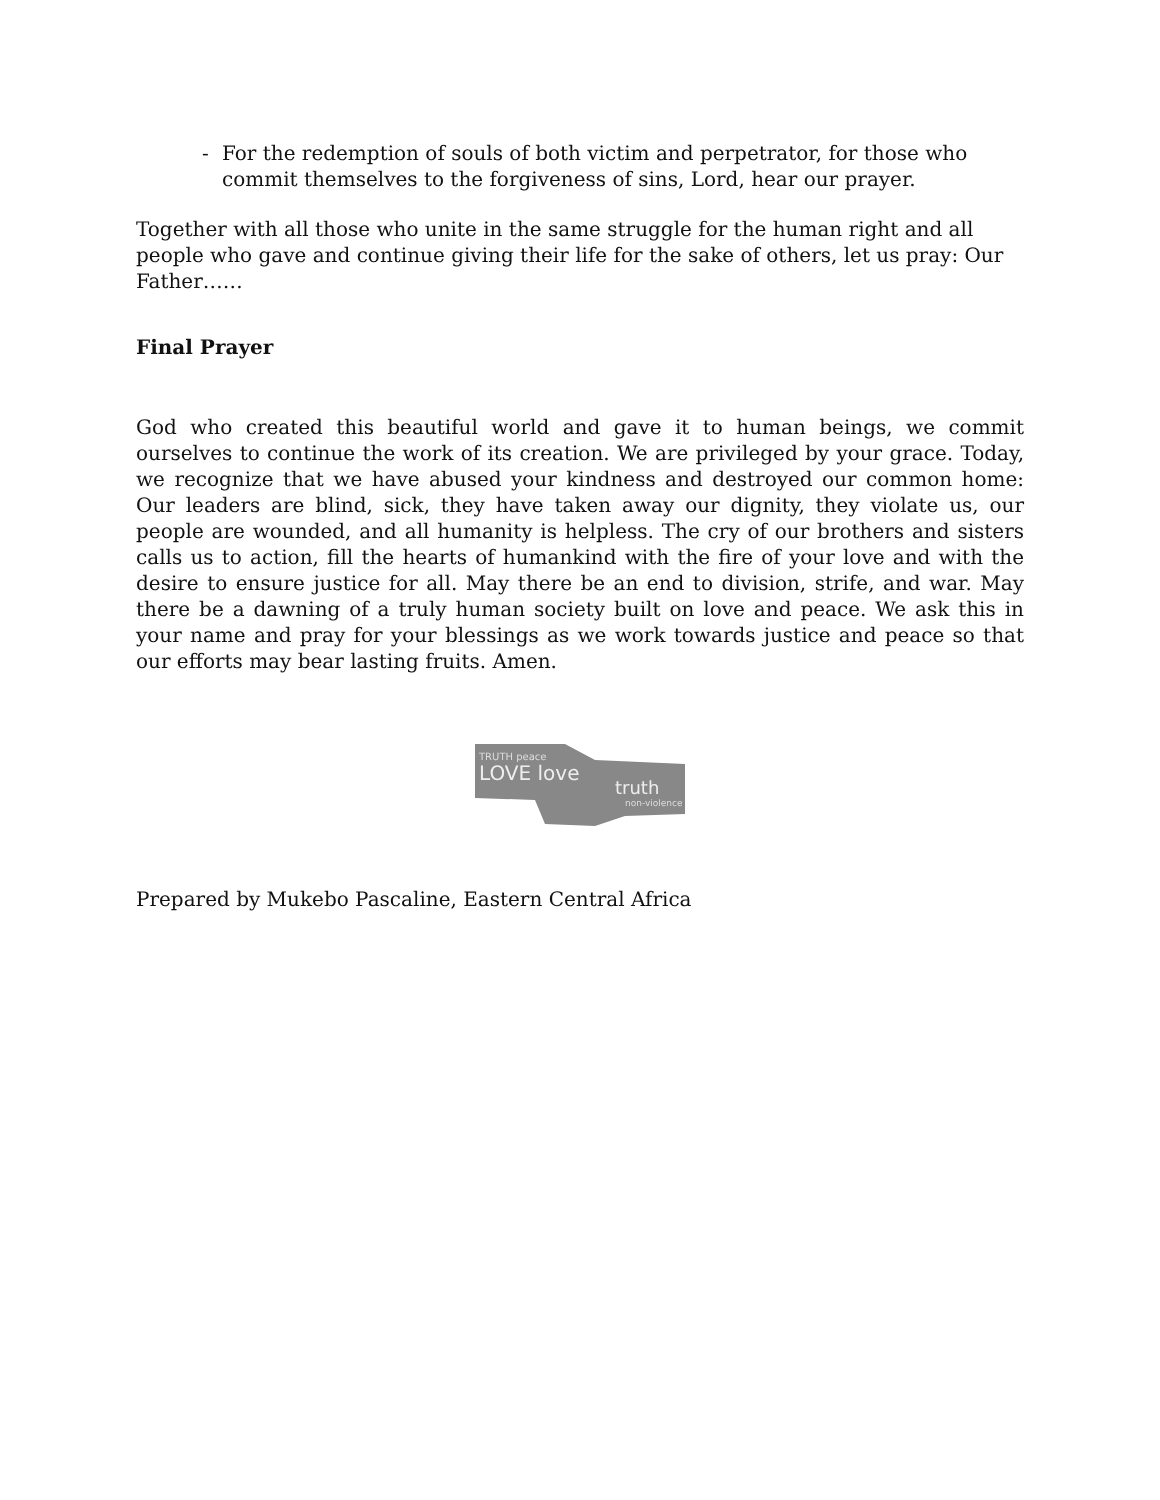- For the redemption of souls of both victim and perpetrator, for those who commit themselves to the forgiveness of sins, Lord, hear our prayer.
Together with all those who unite in the same struggle for the human right and all people who gave and continue giving their life for the sake of others, let us pray: Our Father……
Final Prayer
God who created this beautiful world and gave it to human beings, we commit ourselves to continue the work of its creation. We are privileged by your grace. Today, we recognize that we have abused your kindness and destroyed our common home: Our leaders are blind, sick, they have taken away our dignity, they violate us, our people are wounded, and all humanity is helpless. The cry of our brothers and sisters calls us to action, fill the hearts of humankind with the fire of your love and with the desire to ensure justice for all. May there be an end to division, strife, and war. May there be a dawning of a truly human society built on love and peace. We ask this in your name and pray for your blessings as we work towards justice and peace so that our efforts may bear lasting fruits. Amen.
TRUTH peace
LOVE love
truth
non-violence
Prepared by Mukebo Pascaline, Eastern Central Africa